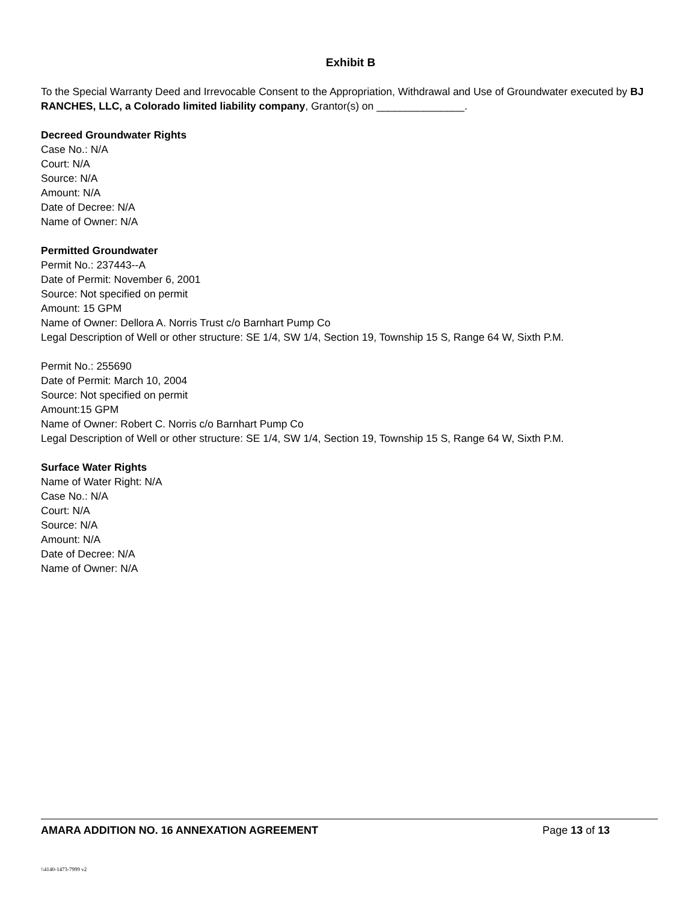Exhibit B
To the Special Warranty Deed and Irrevocable Consent to the Appropriation, Withdrawal and Use of Groundwater executed by BJ RANCHES, LLC, a Colorado limited liability company, Grantor(s) on _______________.
Decreed Groundwater Rights
Case No.: N/A
Court: N/A
Source: N/A
Amount: N/A
Date of Decree: N/A
Name of Owner: N/A
Permitted Groundwater
Permit No.: 237443--A
Date of Permit: November 6, 2001
Source: Not specified on permit
Amount: 15 GPM
Name of Owner: Dellora A. Norris Trust c/o Barnhart Pump Co
Legal Description of Well or other structure: SE 1/4, SW 1/4, Section 19, Township 15 S, Range 64 W, Sixth P.M.
Permit No.: 255690
Date of Permit: March 10, 2004
Source: Not specified on permit
Amount:15 GPM
Name of Owner: Robert C. Norris c/o Barnhart Pump Co
Legal Description of Well or other structure: SE 1/4, SW 1/4, Section 19, Township 15 S, Range 64 W, Sixth P.M.
Surface Water Rights
Name of Water Right: N/A
Case No.: N/A
Court: N/A
Source: N/A
Amount: N/A
Date of Decree: N/A
Name of Owner: N/A
AMARA ADDITION NO. 16 ANNEXATION AGREEMENT Page 13 of 13
\\4140-1473-7999 v2